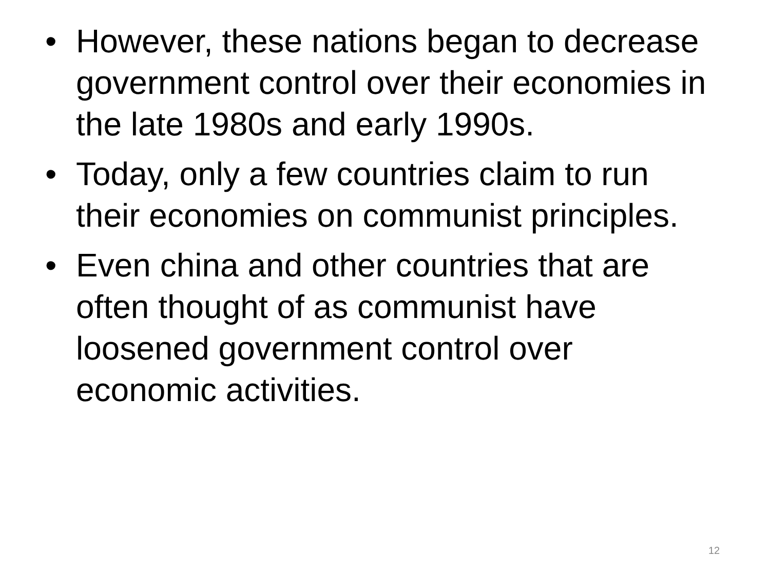• However, these nations began to decrease government control over their economies in the late 1980s and early 1990s.
• Today, only a few countries claim to run their economies on communist principles.
• Even china and other countries that are often thought of as communist have loosened government control over economic activities.
12